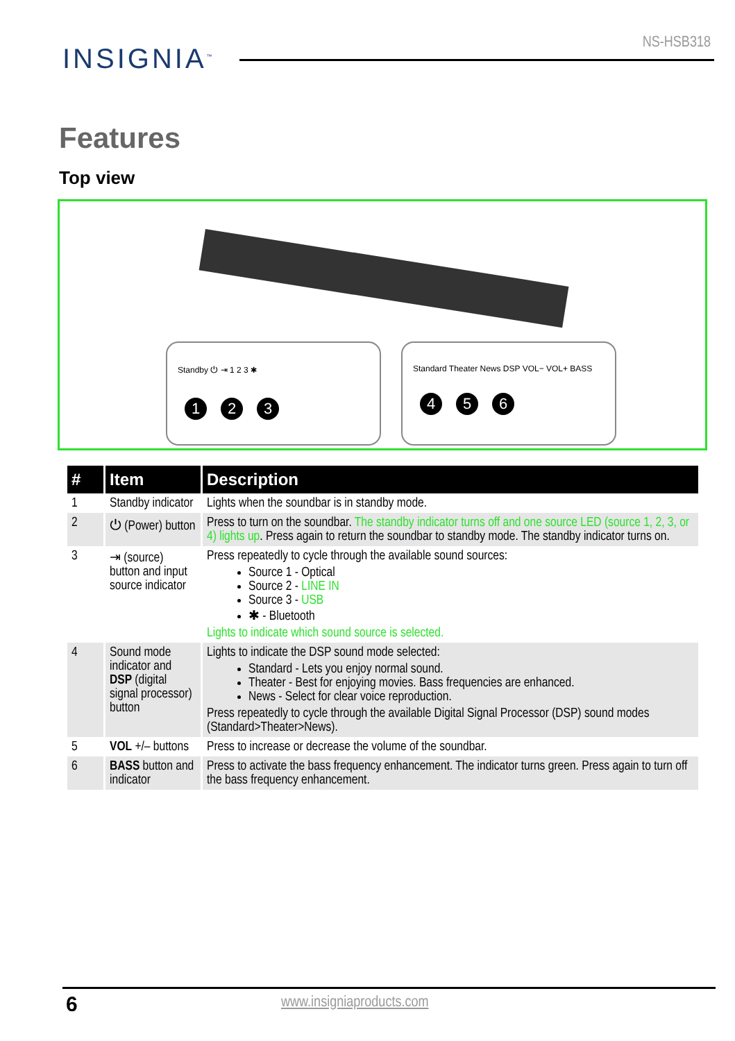INSIGNIA<sup>™</sup> NS-HSB318
Features
Top view
Standby ⏻ ⇥ 1 2 3 ✱
1 2 3
Standard Theater News DSP VOL− VOL+ BASS
4 5 6
| # | Item | Description |
| --- | --- | --- |
| 1 | Standby indicator | Lights when the soundbar is in standby mode. |
| 2 | ⏻ (Power) button | Press to turn on the soundbar. The standby indicator turns off and one source LED (source 1, 2, 3, or 4) lights up . Press again to return the soundbar to standby mode. The standby indicator turns on. |
| 3 | ⇥ (source) button and input source indicator | Press repeatedly to cycle through the available sound sources: Source 1 - Optical Source 2 - LINE IN Source 3 - USB ✱ - Bluetooth Lights to indicate which sound source is selected. |
| 4 | Sound mode indicator and DSP (digital signal processor) button | Lights to indicate the DSP sound mode selected: Standard - Lets you enjoy normal sound. Theater - Best for enjoying movies. Bass frequencies are enhanced. News - Select for clear voice reproduction. Press repeatedly to cycle through the available Digital Signal Processor (DSP) sound modes (Standard>Theater>News). |
| 5 | VOL +/– buttons | Press to increase or decrease the volume of the soundbar. |
| 6 | BASS button and indicator | Press to activate the bass frequency enhancement. The indicator turns green. Press again to turn off the bass frequency enhancement. |
6 www.insigniaproducts.com